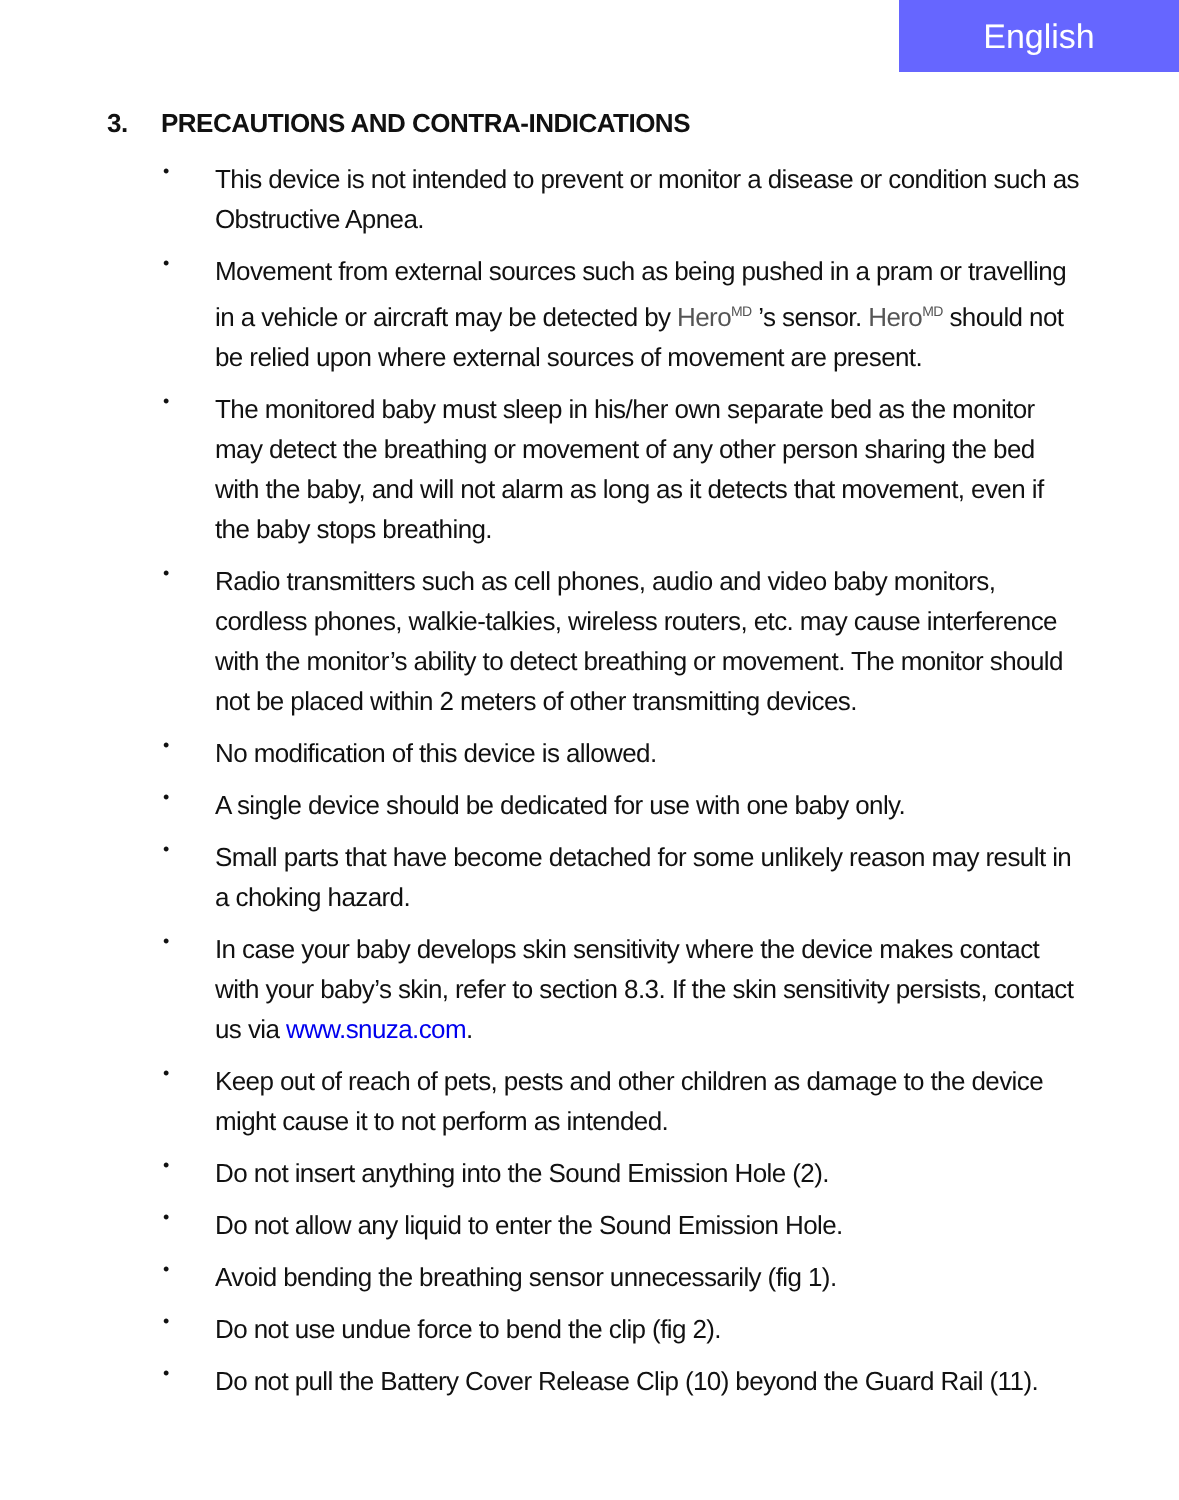English
3. PRECAUTIONS AND CONTRA-INDICATIONS
• This device is not intended to prevent or monitor a disease or condition such as Obstructive Apnea.
• Movement from external sources such as being pushed in a pram or travelling in a vehicle or aircraft may be detected by Hero<sup>MD</sup> ’s sensor. Hero<sup>MD</sup> should not be relied upon where external sources of movement are present.
• The monitored baby must sleep in his/her own separate bed as the monitor may detect the breathing or movement of any other person sharing the bed with the baby, and will not alarm as long as it detects that movement, even if the baby stops breathing.
• Radio transmitters such as cell phones, audio and video baby monitors, cordless phones, walkie-talkies, wireless routers, etc. may cause interference with the monitor’s ability to detect breathing or movement. The monitor should not be placed within 2 meters of other transmitting devices.
• No modification of this device is allowed.
• A single device should be dedicated for use with one baby only.
• Small parts that have become detached for some unlikely reason may result in a choking hazard.
• In case your baby develops skin sensitivity where the device makes contact with your baby’s skin, refer to section 8.3. If the skin sensitivity persists, contact us via www.snuza.com.
• Keep out of reach of pets, pests and other children as damage to the device might cause it to not perform as intended.
• Do not insert anything into the Sound Emission Hole (2).
• Do not allow any liquid to enter the Sound Emission Hole.
• Avoid bending the breathing sensor unnecessarily (fig 1).
• Do not use undue force to bend the clip (fig 2).
• Do not pull the Battery Cover Release Clip (10) beyond the Guard Rail (11).